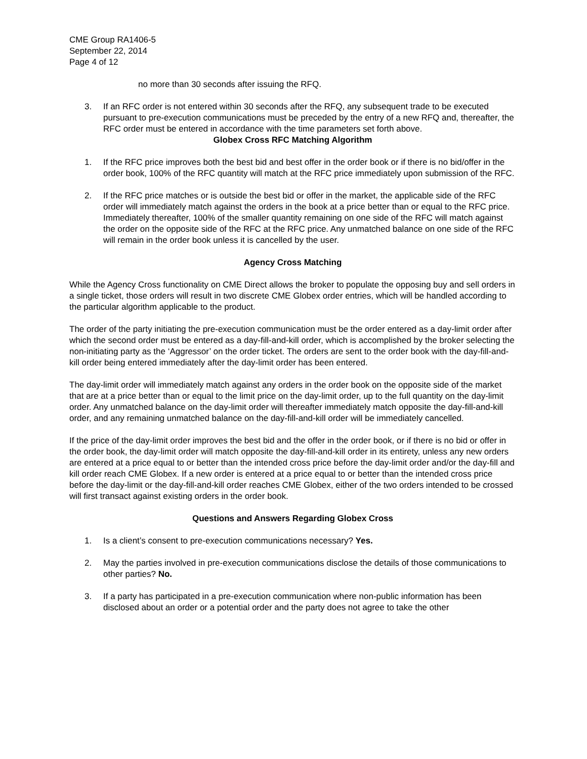CME Group RA1406-5
September 22, 2014
Page 4 of 12
no more than 30 seconds after issuing the RFQ.
3. If an RFC order is not entered within 30 seconds after the RFQ, any subsequent trade to be executed pursuant to pre-execution communications must be preceded by the entry of a new RFQ and, thereafter, the RFC order must be entered in accordance with the time parameters set forth above.
Globex Cross RFC Matching Algorithm
1. If the RFC price improves both the best bid and best offer in the order book or if there is no bid/offer in the order book, 100% of the RFC quantity will match at the RFC price immediately upon submission of the RFC.
2. If the RFC price matches or is outside the best bid or offer in the market, the applicable side of the RFC order will immediately match against the orders in the book at a price better than or equal to the RFC price. Immediately thereafter, 100% of the smaller quantity remaining on one side of the RFC will match against the order on the opposite side of the RFC at the RFC price. Any unmatched balance on one side of the RFC will remain in the order book unless it is cancelled by the user.
Agency Cross Matching
While the Agency Cross functionality on CME Direct allows the broker to populate the opposing buy and sell orders in a single ticket, those orders will result in two discrete CME Globex order entries, which will be handled according to the particular algorithm applicable to the product.
The order of the party initiating the pre-execution communication must be the order entered as a day-limit order after which the second order must be entered as a day-fill-and-kill order, which is accomplished by the broker selecting the non-initiating party as the ‘Aggressor’ on the order ticket. The orders are sent to the order book with the day-fill-and-kill order being entered immediately after the day-limit order has been entered.
The day-limit order will immediately match against any orders in the order book on the opposite side of the market that are at a price better than or equal to the limit price on the day-limit order, up to the full quantity on the day-limit order. Any unmatched balance on the day-limit order will thereafter immediately match opposite the day-fill-and-kill order, and any remaining unmatched balance on the day-fill-and-kill order will be immediately cancelled.
If the price of the day-limit order improves the best bid and the offer in the order book, or if there is no bid or offer in the order book, the day-limit order will match opposite the day-fill-and-kill order in its entirety, unless any new orders are entered at a price equal to or better than the intended cross price before the day-limit order and/or the day-fill and kill order reach CME Globex. If a new order is entered at a price equal to or better than the intended cross price before the day-limit or the day-fill-and-kill order reaches CME Globex, either of the two orders intended to be crossed will first transact against existing orders in the order book.
Questions and Answers Regarding Globex Cross
1. Is a client’s consent to pre-execution communications necessary? Yes.
2. May the parties involved in pre-execution communications disclose the details of those communications to other parties? No.
3. If a party has participated in a pre-execution communication where non-public information has been disclosed about an order or a potential order and the party does not agree to take the other